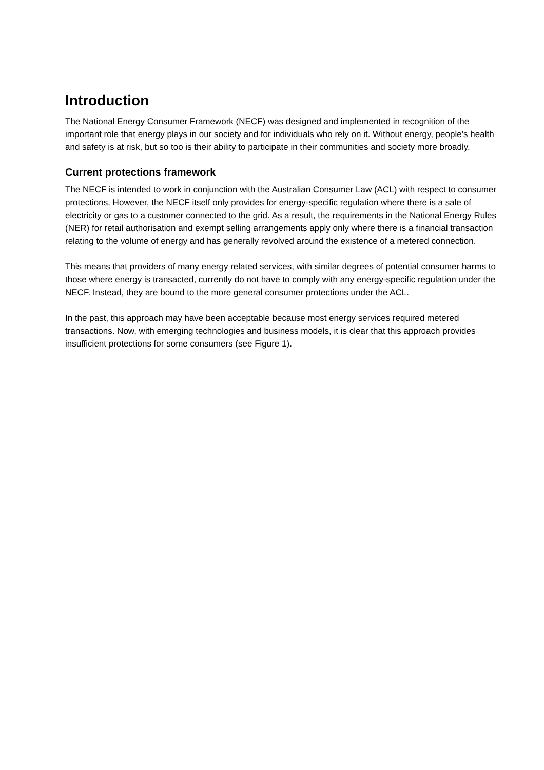Introduction
The National Energy Consumer Framework (NECF) was designed and implemented in recognition of the important role that energy plays in our society and for individuals who rely on it. Without energy, people’s health and safety is at risk, but so too is their ability to participate in their communities and society more broadly.
Current protections framework
The NECF is intended to work in conjunction with the Australian Consumer Law (ACL) with respect to consumer protections. However, the NECF itself only provides for energy-specific regulation where there is a sale of electricity or gas to a customer connected to the grid. As a result, the requirements in the National Energy Rules (NER) for retail authorisation and exempt selling arrangements apply only where there is a financial transaction relating to the volume of energy and has generally revolved around the existence of a metered connection.
This means that providers of many energy related services, with similar degrees of potential consumer harms to those where energy is transacted, currently do not have to comply with any energy-specific regulation under the NECF. Instead, they are bound to the more general consumer protections under the ACL.
In the past, this approach may have been acceptable because most energy services required metered transactions. Now, with emerging technologies and business models, it is clear that this approach provides insufficient protections for some consumers (see Figure 1).